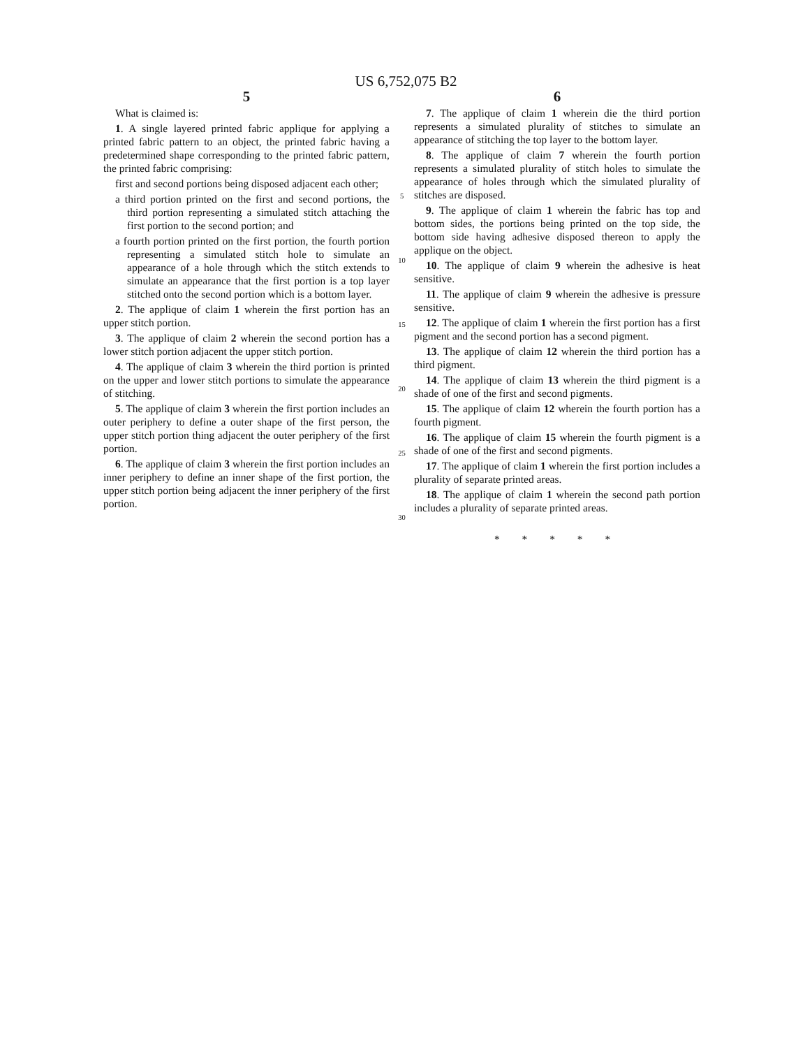US 6,752,075 B2
5
What is claimed is:
1. A single layered printed fabric applique for applying a printed fabric pattern to an object, the printed fabric having a predetermined shape corresponding to the printed fabric pattern, the printed fabric comprising:
first and second portions being disposed adjacent each other;
a third portion printed on the first and second portions, the third portion representing a simulated stitch attaching the first portion to the second portion; and
a fourth portion printed on the first portion, the fourth portion representing a simulated stitch hole to simulate an appearance of a hole through which the stitch extends to simulate an appearance that the first portion is a top layer stitched onto the second portion which is a bottom layer.
2. The applique of claim 1 wherein the first portion has an upper stitch portion.
3. The applique of claim 2 wherein the second portion has a lower stitch portion adjacent the upper stitch portion.
4. The applique of claim 3 wherein the third portion is printed on the upper and lower stitch portions to simulate the appearance of stitching.
5. The applique of claim 3 wherein the first portion includes an outer periphery to define a outer shape of the first person, the upper stitch portion thing adjacent the outer periphery of the first portion.
6. The applique of claim 3 wherein the first portion includes an inner periphery to define an inner shape of the first portion, the upper stitch portion being adjacent the inner periphery of the first portion.
5
10
15
20
25
30
6
7. The applique of claim 1 wherein die the third portion represents a simulated plurality of stitches to simulate an appearance of stitching the top layer to the bottom layer.
8. The applique of claim 7 wherein the fourth portion represents a simulated plurality of stitch holes to simulate the appearance of holes through which the simulated plurality of stitches are disposed.
9. The applique of claim 1 wherein the fabric has top and bottom sides, the portions being printed on the top side, the bottom side having adhesive disposed thereon to apply the applique on the object.
10. The applique of claim 9 wherein the adhesive is heat sensitive.
11. The applique of claim 9 wherein the adhesive is pressure sensitive.
12. The applique of claim 1 wherein the first portion has a first pigment and the second portion has a second pigment.
13. The applique of claim 12 wherein the third portion has a third pigment.
14. The applique of claim 13 wherein the third pigment is a shade of one of the first and second pigments.
15. The applique of claim 12 wherein the fourth portion has a fourth pigment.
16. The applique of claim 15 wherein the fourth pigment is a shade of one of the first and second pigments.
17. The applique of claim 1 wherein the first portion includes a plurality of separate printed areas.
18. The applique of claim 1 wherein the second path portion includes a plurality of separate printed areas.
* * * * *